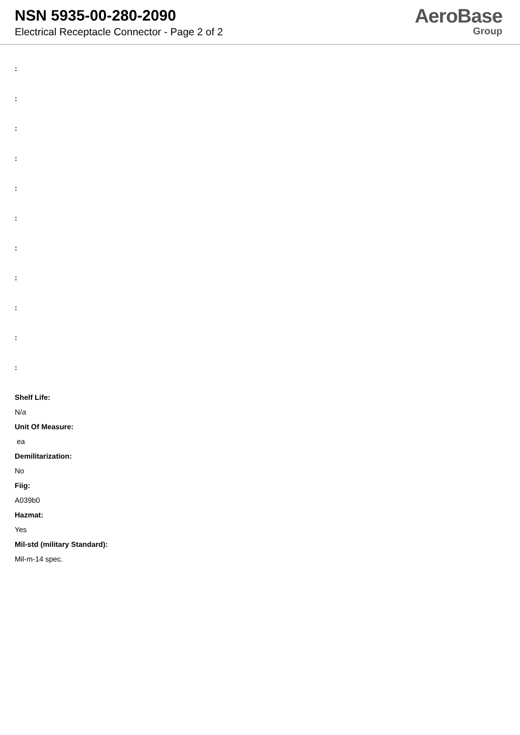NSN 5935-00-280-2090
Electrical Receptacle Connector - Page 2 of 2
AeroBase
Group
:
:
:
:
:
:
:
:
:
:
:
Shelf Life:
N/a
Unit Of Measure:
ea
Demilitarization:
No
Fiig:
A039b0
Hazmat:
Yes
Mil-std (military Standard):
Mil-m-14 spec.